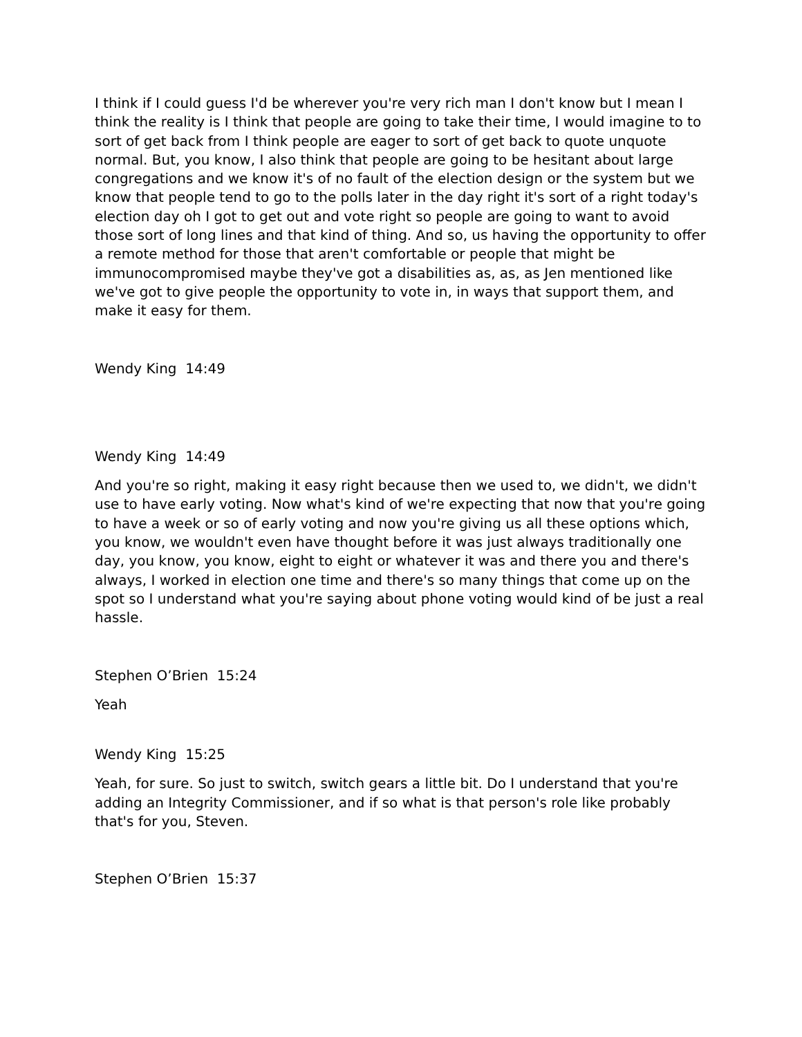I think if I could guess I'd be wherever you're very rich man I don't know but I mean I think the reality is I think that people are going to take their time, I would imagine to to sort of get back from I think people are eager to sort of get back to quote unquote normal. But, you know, I also think that people are going to be hesitant about large congregations and we know it's of no fault of the election design or the system but we know that people tend to go to the polls later in the day right it's sort of a right today's election day oh I got to get out and vote right so people are going to want to avoid those sort of long lines and that kind of thing. And so, us having the opportunity to offer a remote method for those that aren't comfortable or people that might be immunocompromised maybe they've got a disabilities as, as, as Jen mentioned like we've got to give people the opportunity to vote in, in ways that support them, and make it easy for them.
Wendy King 14:49
Wendy King 14:49
And you're so right, making it easy right because then we used to, we didn't, we didn't use to have early voting. Now what's kind of we're expecting that now that you're going to have a week or so of early voting and now you're giving us all these options which, you know, we wouldn't even have thought before it was just always traditionally one day, you know, you know, eight to eight or whatever it was and there you and there's always, I worked in election one time and there's so many things that come up on the spot so I understand what you're saying about phone voting would kind of be just a real hassle.
Stephen O’Brien 15:24
Yeah
Wendy King 15:25
Yeah, for sure. So just to switch, switch gears a little bit. Do I understand that you're adding an Integrity Commissioner, and if so what is that person's role like probably that's for you, Steven.
Stephen O’Brien 15:37